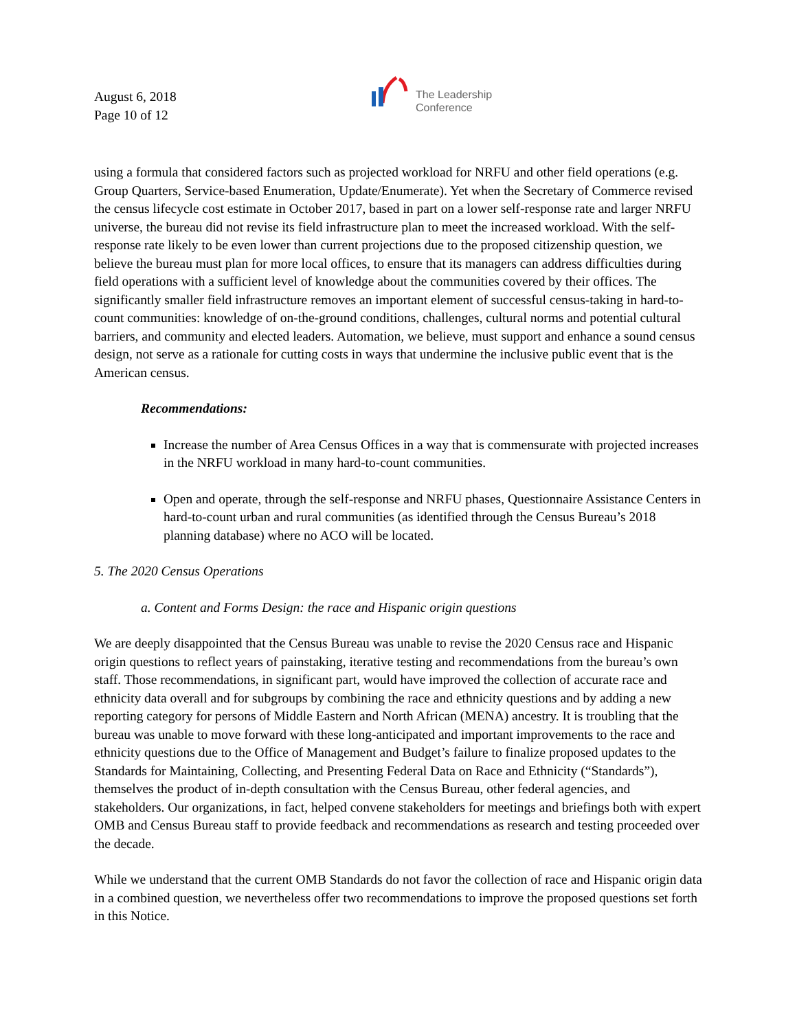August 6, 2018
Page 10 of 12
The Leadership
Conference
using a formula that considered factors such as projected workload for NRFU and other field operations (e.g. Group Quarters, Service-based Enumeration, Update/Enumerate). Yet when the Secretary of Commerce revised the census lifecycle cost estimate in October 2017, based in part on a lower self-response rate and larger NRFU universe, the bureau did not revise its field infrastructure plan to meet the increased workload. With the self-response rate likely to be even lower than current projections due to the proposed citizenship question, we believe the bureau must plan for more local offices, to ensure that its managers can address difficulties during field operations with a sufficient level of knowledge about the communities covered by their offices. The significantly smaller field infrastructure removes an important element of successful census-taking in hard-to-count communities: knowledge of on-the-ground conditions, challenges, cultural norms and potential cultural barriers, and community and elected leaders. Automation, we believe, must support and enhance a sound census design, not serve as a rationale for cutting costs in ways that undermine the inclusive public event that is the American census.
Recommendations:
Increase the number of Area Census Offices in a way that is commensurate with projected increases in the NRFU workload in many hard-to-count communities.
Open and operate, through the self-response and NRFU phases, Questionnaire Assistance Centers in hard-to-count urban and rural communities (as identified through the Census Bureau’s 2018 planning database) where no ACO will be located.
5. The 2020 Census Operations
a. Content and Forms Design: the race and Hispanic origin questions
We are deeply disappointed that the Census Bureau was unable to revise the 2020 Census race and Hispanic origin questions to reflect years of painstaking, iterative testing and recommendations from the bureau’s own staff. Those recommendations, in significant part, would have improved the collection of accurate race and ethnicity data overall and for subgroups by combining the race and ethnicity questions and by adding a new reporting category for persons of Middle Eastern and North African (MENA) ancestry. It is troubling that the bureau was unable to move forward with these long-anticipated and important improvements to the race and ethnicity questions due to the Office of Management and Budget’s failure to finalize proposed updates to the Standards for Maintaining, Collecting, and Presenting Federal Data on Race and Ethnicity (“Standards”), themselves the product of in-depth consultation with the Census Bureau, other federal agencies, and stakeholders. Our organizations, in fact, helped convene stakeholders for meetings and briefings both with expert OMB and Census Bureau staff to provide feedback and recommendations as research and testing proceeded over the decade.
While we understand that the current OMB Standards do not favor the collection of race and Hispanic origin data in a combined question, we nevertheless offer two recommendations to improve the proposed questions set forth in this Notice.